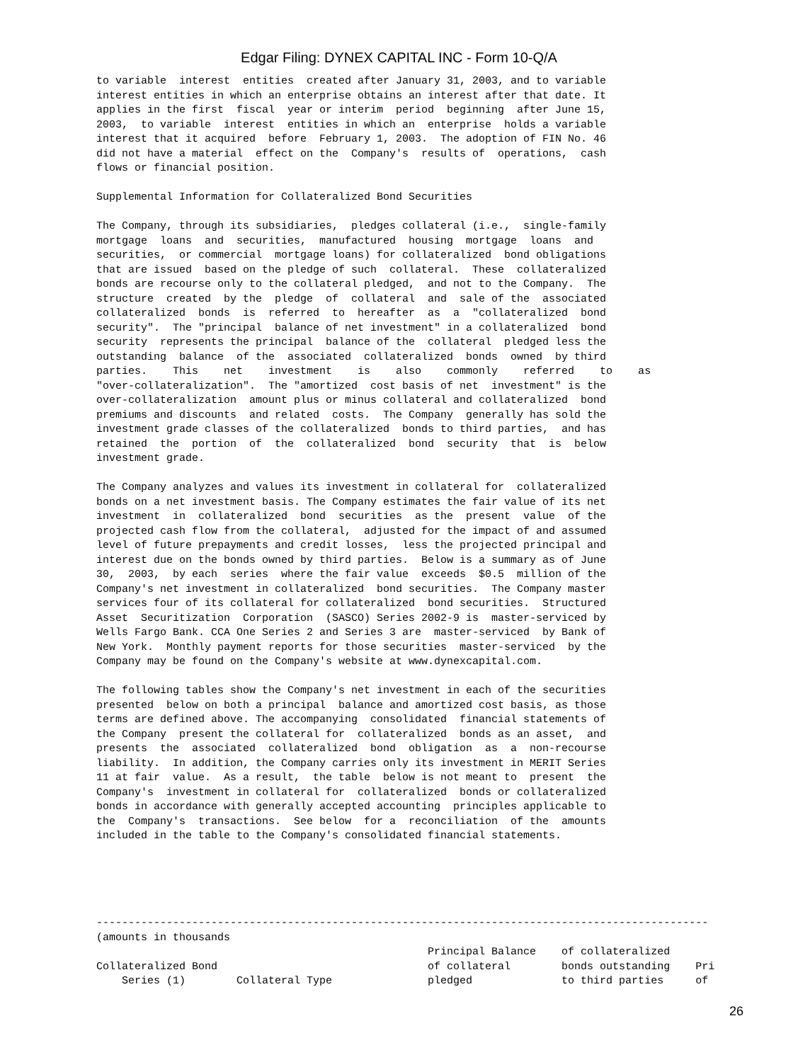Edgar Filing: DYNEX CAPITAL INC - Form 10-Q/A
to variable  interest  entities  created after January 31, 2003, and to variable
interest entities in which an enterprise obtains an interest after that date. It
applies in the first  fiscal  year or interim  period  beginning  after June 15,
2003,  to variable  interest  entities in which an  enterprise  holds a variable
interest that it acquired  before  February 1, 2003.  The adoption of FIN No. 46
did not have a material  effect on the  Company's  results of  operations,  cash
flows or financial position.

Supplemental Information for Collateralized Bond Securities

The Company, through its subsidiaries,  pledges collateral (i.e.,  single-family
mortgage  loans  and  securities,  manufactured  housing  mortgage  loans  and
securities,  or commercial  mortgage loans) for collateralized  bond obligations
that are issued  based on the pledge of such  collateral.  These  collateralized
bonds are recourse only to the collateral pledged,  and not to the Company.  The
structure  created  by the  pledge  of  collateral  and  sale of the  associated
collateralized  bonds  is  referred  to  hereafter  as  a  "collateralized  bond
security".  The "principal  balance of net investment" in a collateralized  bond
security  represents the principal  balance of the  collateral  pledged less the
outstanding  balance  of the  associated  collateralized  bonds  owned  by third
parties.    This    net    investment    is    also    commonly    referred    to    as
"over-collateralization".  The "amortized  cost basis of net  investment" is the
over-collateralization  amount plus or minus collateral and collateralized  bond
premiums and discounts  and related  costs.  The Company  generally has sold the
investment grade classes of the collateralized  bonds to third parties,  and has
retained  the  portion  of  the  collateralized  bond  security  that  is  below
investment grade.

The Company analyzes and values its investment in collateral for  collateralized
bonds on a net investment basis. The Company estimates the fair value of its net
investment  in  collateralized  bond  securities  as the  present  value  of the
projected cash flow from the collateral,  adjusted for the impact of and assumed
level of future prepayments and credit losses,  less the projected principal and
interest due on the bonds owned by third parties.  Below is a summary as of June
30,  2003,  by each  series  where the fair value  exceeds  $0.5  million of the
Company's net investment in collateralized  bond securities.  The Company master
services four of its collateral for collateralized  bond securities.  Structured
Asset  Securitization  Corporation  (SASCO) Series 2002-9 is  master-serviced by
Wells Fargo Bank. CCA One Series 2 and Series 3 are  master-serviced  by Bank of
New York.  Monthly payment reports for those securities  master-serviced  by the
Company may be found on the Company's website at www.dynexcapital.com.

The following tables show the Company's net investment in each of the securities
presented  below on both a principal  balance and amortized cost basis, as those
terms are defined above. The accompanying  consolidated  financial statements of
the Company  present the collateral for  collateralized  bonds as an asset,  and
presents  the  associated  collateralized  bond  obligation  as  a  non-recourse
liability.  In addition, the Company carries only its investment in MERIT Series
11 at fair  value.  As a result,  the table  below is not meant to  present  the
Company's  investment in collateral for  collateralized  bonds or collateralized
bonds in accordance with generally accepted accounting  principles applicable to
the  Company's  transactions.  See below  for a  reconciliation  of the  amounts
included in the table to the Company's consolidated financial statements.





------------------------------------------------------------------------------------------------
(amounts in thousands
                                                    Principal Balance    of collateralized
Collateralized Bond                                 of collateral        bonds outstanding    Pri
    Series (1)        Collateral Type               pledged              to third parties     of
26